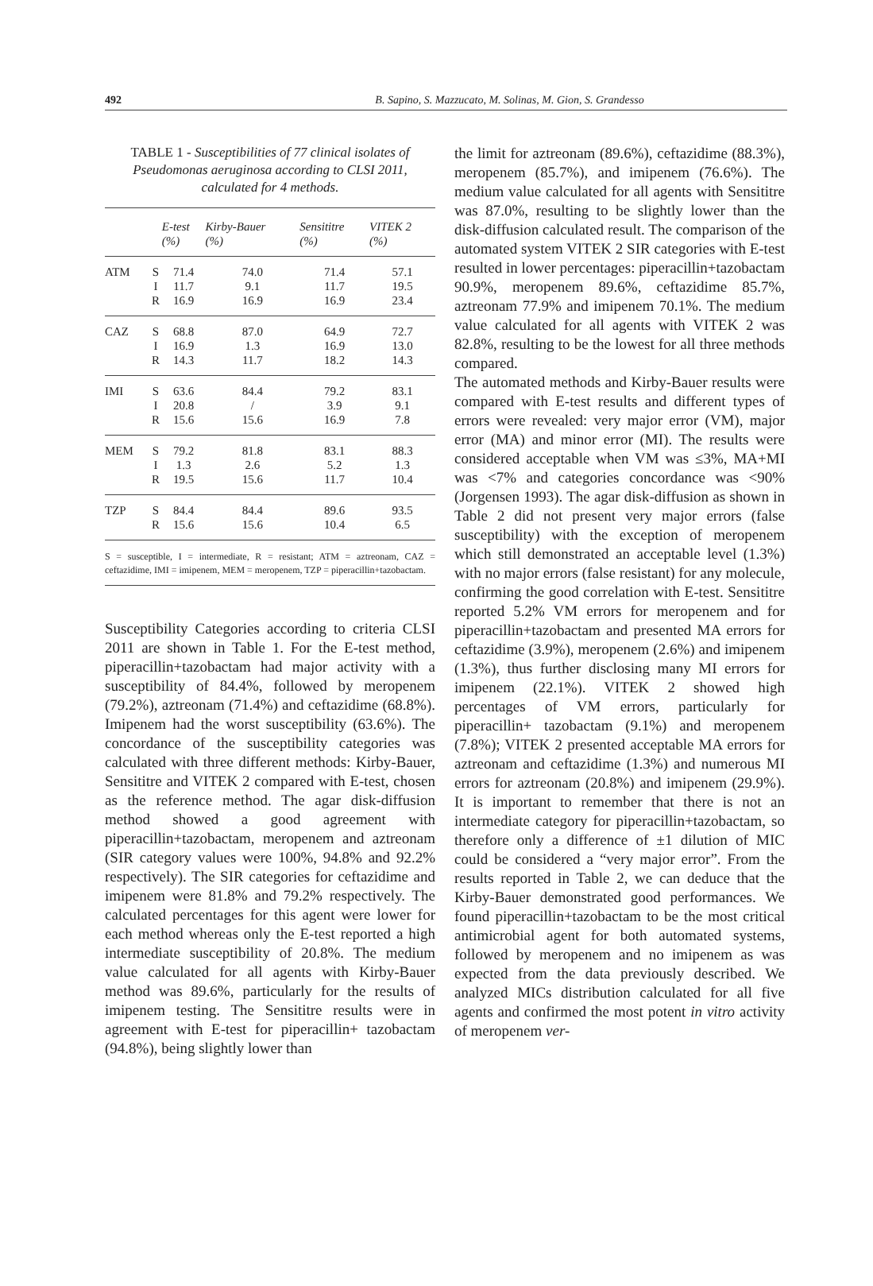492 B. Sapino, S. Mazzucato, M. Solinas, M. Gion, S. Grandesso
TABLE 1 - Susceptibilities of 77 clinical isolates of Pseudomonas aeruginosa according to CLSI 2011, calculated for 4 methods.
| | | E-test (%) | Kirby-Bauer (%) | Sensititre (%) | VITEK 2 (%) |
| --- | --- | --- | --- | --- | --- |
| ATM | S | 71.4 | 74.0 | 71.4 | 57.1 |
| | I | 11.7 | 9.1 | 11.7 | 19.5 |
| | R | 16.9 | 16.9 | 16.9 | 23.4 |
| CAZ | S | 68.8 | 87.0 | 64.9 | 72.7 |
| | I | 16.9 | 1.3 | 16.9 | 13.0 |
| | R | 14.3 | 11.7 | 18.2 | 14.3 |
| IMI | S | 63.6 | 84.4 | 79.2 | 83.1 |
| | I | 20.8 | / | 3.9 | 9.1 |
| | R | 15.6 | 15.6 | 16.9 | 7.8 |
| MEM | S | 79.2 | 81.8 | 83.1 | 88.3 |
| | I | 1.3 | 2.6 | 5.2 | 1.3 |
| | R | 19.5 | 15.6 | 11.7 | 10.4 |
| TZP | S | 84.4 | 84.4 | 89.6 | 93.5 |
| | R | 15.6 | 15.6 | 10.4 | 6.5 |
S = susceptible, I = intermediate, R = resistant; ATM = aztreonam, CAZ = ceftazidime, IMI = imipenem, MEM = meropenem, TZP = piperacillin+tazobactam.
Susceptibility Categories according to criteria CLSI 2011 are shown in Table 1. For the E-test method, piperacillin+tazobactam had major activity with a susceptibility of 84.4%, followed by meropenem (79.2%), aztreonam (71.4%) and ceftazidime (68.8%). Imipenem had the worst susceptibility (63.6%). The concordance of the susceptibility categories was calculated with three different methods: Kirby-Bauer, Sensititre and VITEK 2 compared with E-test, chosen as the reference method. The agar disk-diffusion method showed a good agreement with piperacillin+tazobactam, meropenem and aztreonam (SIR category values were 100%, 94.8% and 92.2% respectively). The SIR categories for ceftazidime and imipenem were 81.8% and 79.2% respectively. The calculated percentages for this agent were lower for each method whereas only the E-test reported a high intermediate susceptibility of 20.8%. The medium value calculated for all agents with Kirby-Bauer method was 89.6%, particularly for the results of imipenem testing. The Sensititre results were in agreement with E-test for piperacillin+ tazobactam (94.8%), being slightly lower than
the limit for aztreonam (89.6%), ceftazidime (88.3%), meropenem (85.7%), and imipenem (76.6%). The medium value calculated for all agents with Sensititre was 87.0%, resulting to be slightly lower than the disk-diffusion calculated result. The comparison of the automated system VITEK 2 SIR categories with E-test resulted in lower percentages: piperacillin+tazobactam 90.9%, meropenem 89.6%, ceftazidime 85.7%, aztreonam 77.9% and imipenem 70.1%. The medium value calculated for all agents with VITEK 2 was 82.8%, resulting to be the lowest for all three methods compared.
The automated methods and Kirby-Bauer results were compared with E-test results and different types of errors were revealed: very major error (VM), major error (MA) and minor error (MI). The results were considered acceptable when VM was ≤3%, MA+MI was <7% and categories concordance was <90% (Jorgensen 1993). The agar disk-diffusion as shown in Table 2 did not present very major errors (false susceptibility) with the exception of meropenem which still demonstrated an acceptable level (1.3%) with no major errors (false resistant) for any molecule, confirming the good correlation with E-test. Sensititre reported 5.2% VM errors for meropenem and for piperacillin+tazobactam and presented MA errors for ceftazidime (3.9%), meropenem (2.6%) and imipenem (1.3%), thus further disclosing many MI errors for imipenem (22.1%). VITEK 2 showed high percentages of VM errors, particularly for piperacillin+ tazobactam (9.1%) and meropenem (7.8%); VITEK 2 presented acceptable MA errors for aztreonam and ceftazidime (1.3%) and numerous MI errors for aztreonam (20.8%) and imipenem (29.9%). It is important to remember that there is not an intermediate category for piperacillin+tazobactam, so therefore only a difference of ±1 dilution of MIC could be considered a “very major error”. From the results reported in Table 2, we can deduce that the Kirby-Bauer demonstrated good performances. We found piperacillin+tazobactam to be the most critical antimicrobial agent for both automated systems, followed by meropenem and no imipenem as was expected from the data previously described. We analyzed MICs distribution calculated for all five agents and confirmed the most potent in vitro activity of meropenem ver-